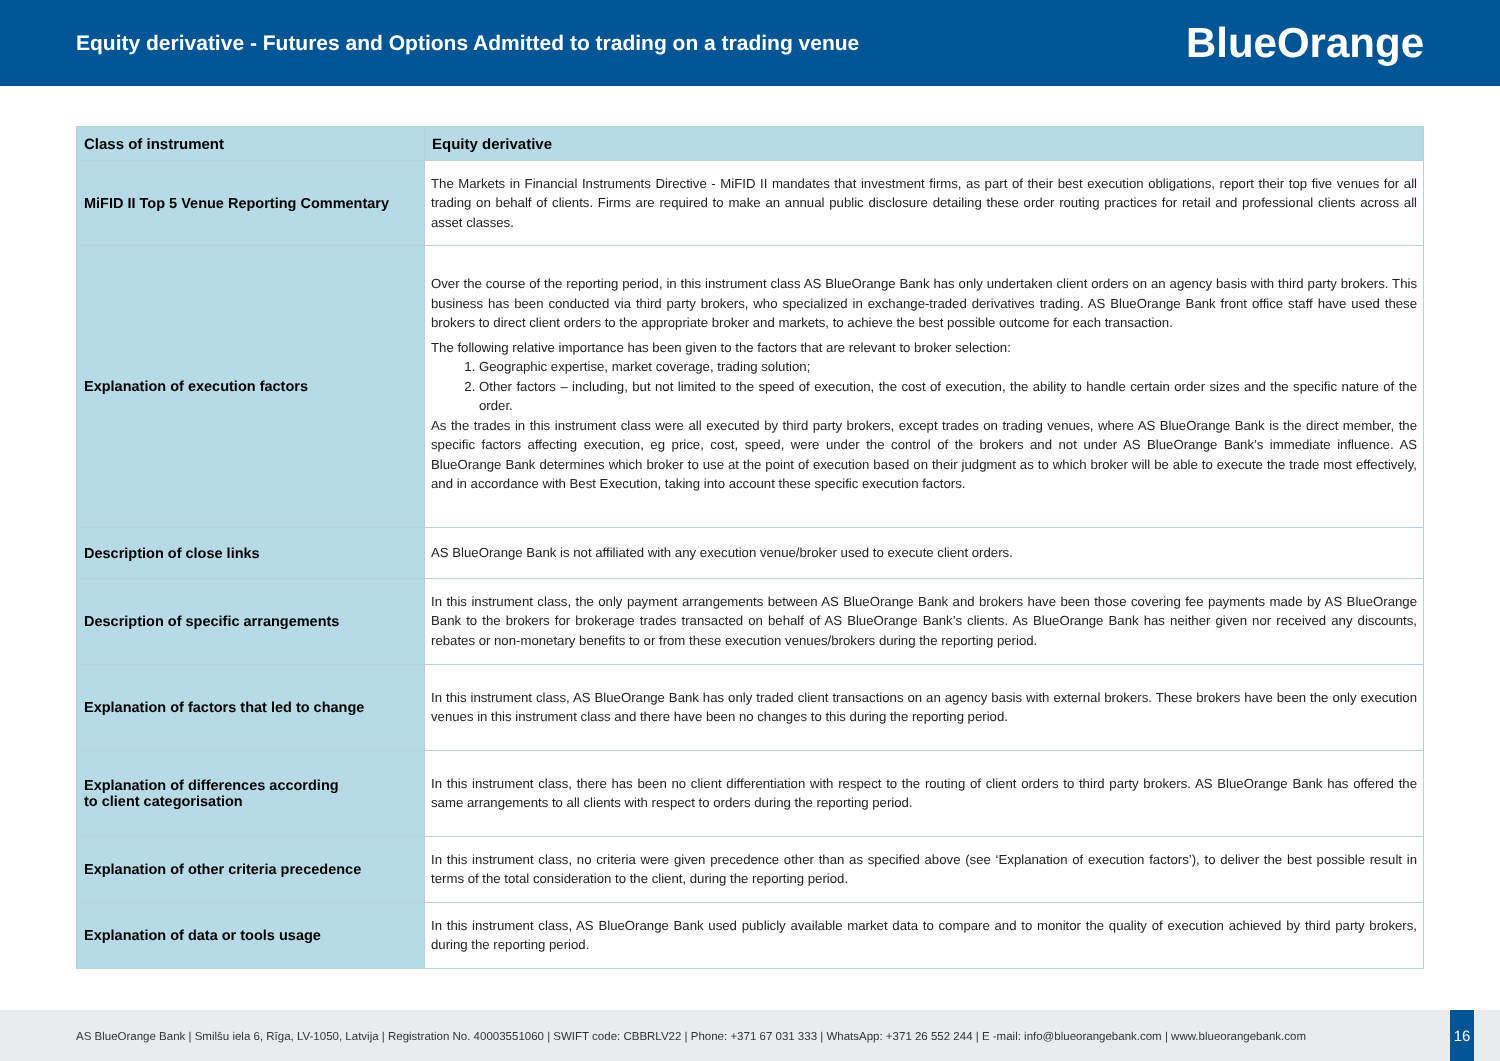Equity derivative - Futures and Options Admitted to trading on a trading venue
BlueOrange
| Class of instrument | Equity derivative |
| --- | --- |
| MiFID II Top 5 Venue Reporting Commentary | The Markets in Financial Instruments Directive - MiFID II mandates that investment firms, as part of their best execution obligations, report their top five venues for all trading on behalf of clients. Firms are required to make an annual public disclosure detailing these order routing practices for retail and professional clients across all asset classes. |
| Explanation of execution factors | Over the course of the reporting period, in this instrument class AS BlueOrange Bank has only undertaken client orders on an agency basis with third party brokers. This business has been conducted via third party brokers, who specialized in exchange-traded derivatives trading. AS BlueOrange Bank front office staff have used these brokers to direct client orders to the appropriate broker and markets, to achieve the best possible outcome for each transaction. The following relative importance has been given to the factors that are relevant to broker selection: 1. Geographic expertise, market coverage, trading solution; 2. Other factors – including, but not limited to the speed of execution, the cost of execution, the ability to handle certain order sizes and the specific nature of the order. As the trades in this instrument class were all executed by third party brokers, except trades on trading venues, where AS BlueOrange Bank is the direct member, the specific factors affecting execution, eg price, cost, speed, were under the control of the brokers and not under AS BlueOrange Bank’s immediate influence. AS BlueOrange Bank determines which broker to use at the point of execution based on their judgment as to which broker will be able to execute the trade most effectively, and in accordance with Best Execution, taking into account these specific execution factors. |
| Description of close links | AS BlueOrange Bank is not affiliated with any execution venue/broker used to execute client orders. |
| Description of specific arrangements | In this instrument class, the only payment arrangements between AS BlueOrange Bank and brokers have been those covering fee payments made by AS BlueOrange Bank to the brokers for brokerage trades transacted on behalf of AS BlueOrange Bank’s clients. As BlueOrange Bank has neither given nor received any discounts, rebates or non-monetary benefits to or from these execution venues/brokers during the reporting period. |
| Explanation of factors that led to change | In this instrument class, AS BlueOrange Bank has only traded client transactions on an agency basis with external brokers. These brokers have been the only execution venues in this instrument class and there have been no changes to this during the reporting period. |
| Explanation of differences according to client categorisation | In this instrument class, there has been no client differentiation with respect to the routing of client orders to third party brokers. AS BlueOrange Bank has offered the same arrangements to all clients with respect to orders during the reporting period. |
| Explanation of other criteria precedence | In this instrument class, no criteria were given precedence other than as specified above (see ‘Explanation of execution factors’), to deliver the best possible result in terms of the total consideration to the client, during the reporting period. |
| Explanation of data or tools usage | In this instrument class, AS BlueOrange Bank used publicly available market data to compare and to monitor the quality of execution achieved by third party brokers, during the reporting period. |
AS BlueOrange Bank | Smilšu iela 6, Rīga, LV-1050, Latvija | Registration No. 40003551060 | SWIFT code: CBBRLV22 | Phone: +371 67 031 333 | WhatsApp: +371 26 552 244 | E -mail: info@blueorangebank.com | www.blueorangebank.com
16